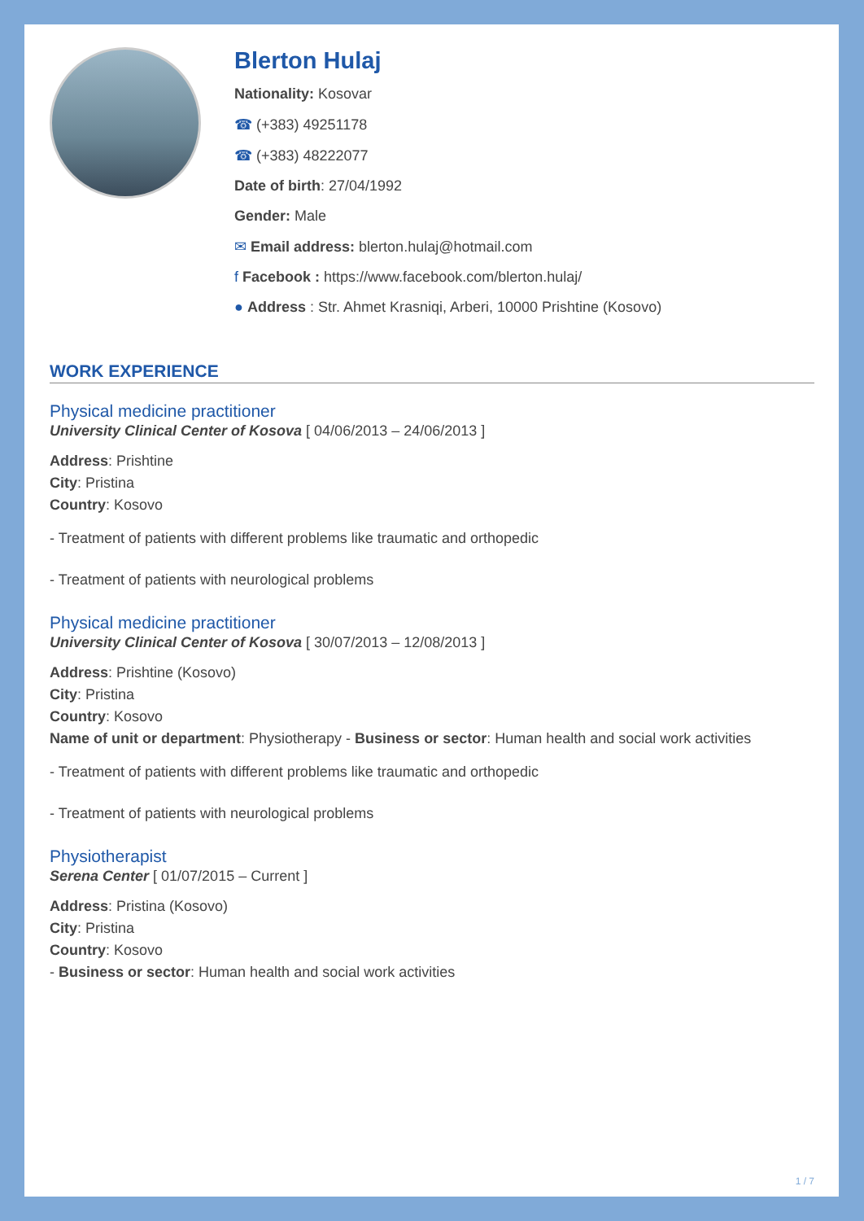Blerton Hulaj
Nationality: Kosovar
☎ (+383) 49251178
☎ (+383) 48222077
Date of birth: 27/04/1992
Gender: Male
✉ Email address: blerton.hulaj@hotmail.com
f Facebook : https://www.facebook.com/blerton.hulaj/
● Address : Str. Ahmet Krasniqi, Arberi, 10000 Prishtine (Kosovo)
WORK EXPERIENCE
Physical medicine practitioner
University Clinical Center of Kosova [ 04/06/2013 – 24/06/2013 ]
Address: Prishtine
City: Pristina
Country: Kosovo
- Treatment of patients with different problems like traumatic and orthopedic
- Treatment of patients with neurological problems
Physical medicine practitioner
University Clinical Center of Kosova [ 30/07/2013 – 12/08/2013 ]
Address: Prishtine (Kosovo)
City: Pristina
Country: Kosovo
Name of unit or department: Physiotherapy - Business or sector: Human health and social work activities
- Treatment of patients with different problems like traumatic and orthopedic
- Treatment of patients with neurological problems
Physiotherapist
Serena Center [ 01/07/2015 – Current ]
Address: Pristina (Kosovo)
City: Pristina
Country: Kosovo
- Business or sector: Human health and social work activities
1 / 7